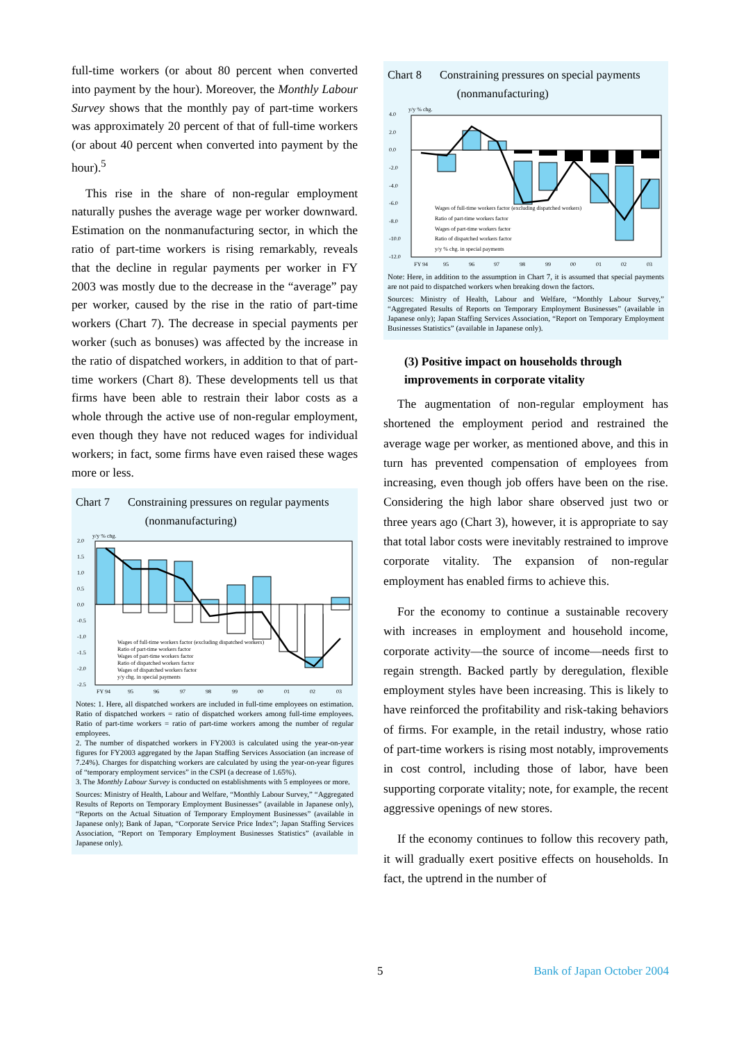full-time workers (or about 80 percent when converted into payment by the hour). Moreover, the Monthly Labour Survey shows that the monthly pay of part-time workers was approximately 20 percent of that of full-time workers (or about 40 percent when converted into payment by the hour).<sup>5</sup>
This rise in the share of non-regular employment naturally pushes the average wage per worker downward. Estimation on the nonmanufacturing sector, in which the ratio of part-time workers is rising remarkably, reveals that the decline in regular payments per worker in FY 2003 was mostly due to the decrease in the “average” pay per worker, caused by the rise in the ratio of part-time workers (Chart 7). The decrease in special payments per worker (such as bonuses) was affected by the increase in the ratio of dispatched workers, in addition to that of part-time workers (Chart 8). These developments tell us that firms have been able to restrain their labor costs as a whole through the active use of non-regular employment, even though they have not reduced wages for individual workers; in fact, some firms have even raised these wages more or less.
Chart 7 Constraining pressures on regular payments
(nonmanufacturing)
y/y % chg.
2.0
1.5
1.0
0.5
0.0
-0.5
-1.0
-1.5
-2.0
-2.5
Wages of full-time workers factor (excluding dispatched workers)
Ratio of part-time workers factor
Wages of part-time workers factor
Ratio of dispatched workers factor
Wages of dispatched workers factor
y/y chg. in special payments
FY 94
95
96
97
98
99
00
01
02
03
Notes: 1. Here, all dispatched workers are included in full-time employees on estimation. Ratio of dispatched workers = ratio of dispatched workers among full-time employees. Ratio of part-time workers = ratio of part-time workers among the number of regular employees.
2. The number of dispatched workers in FY2003 is calculated using the year-on-year figures for FY2003 aggregated by the Japan Staffing Services Association (an increase of 7.24%). Charges for dispatching workers are calculated by using the year-on-year figures of “temporary employment services” in the CSPI (a decrease of 1.65%).
3. The Monthly Labour Survey is conducted on establishments with 5 employees or more.
Sources: Ministry of Health, Labour and Welfare, “Monthly Labour Survey,” “Aggregated Results of Reports on Temporary Employment Businesses” (available in Japanese only), “Reports on the Actual Situation of Temporary Employment Businesses” (available in Japanese only); Bank of Japan, “Corporate Service Price Index”; Japan Staffing Services Association, “Report on Temporary Employment Businesses Statistics” (available in Japanese only).
Chart 8 Constraining pressures on special payments
(nonmanufacturing)
y/y % chg.
4.0
2.0
0.0
-2.0
-4.0
-6.0
-8.0
-10.0
-12.0
Wages of full-time workers factor (excluding dispatched workers)
Ratio of part-time workers factor
Wages of part-time workers factor
Ratio of dispatched workers factor
y/y % chg. in special payments
FY 94
95
96
97
98
99
00
01
02
03
Note: Here, in addition to the assumption in Chart 7, it is assumed that special payments are not paid to dispatched workers when breaking down the factors.
Sources: Ministry of Health, Labour and Welfare, “Monthly Labour Survey,” “Aggregated Results of Reports on Temporary Employment Businesses” (available in Japanese only); Japan Staffing Services Association, “Report on Temporary Employment Businesses Statistics” (available in Japanese only).
(3) Positive impact on households through improvements in corporate vitality
The augmentation of non-regular employment has shortened the employment period and restrained the average wage per worker, as mentioned above, and this in turn has prevented compensation of employees from increasing, even though job offers have been on the rise. Considering the high labor share observed just two or three years ago (Chart 3), however, it is appropriate to say that total labor costs were inevitably restrained to improve corporate vitality. The expansion of non-regular employment has enabled firms to achieve this.
For the economy to continue a sustainable recovery with increases in employment and household income, corporate activity—the source of income—needs first to regain strength. Backed partly by deregulation, flexible employment styles have been increasing. This is likely to have reinforced the profitability and risk-taking behaviors of firms. For example, in the retail industry, whose ratio of part-time workers is rising most notably, improvements in cost control, including those of labor, have been supporting corporate vitality; note, for example, the recent aggressive openings of new stores.
If the economy continues to follow this recovery path, it will gradually exert positive effects on households. In fact, the uptrend in the number of
5 Bank of Japan October 2004